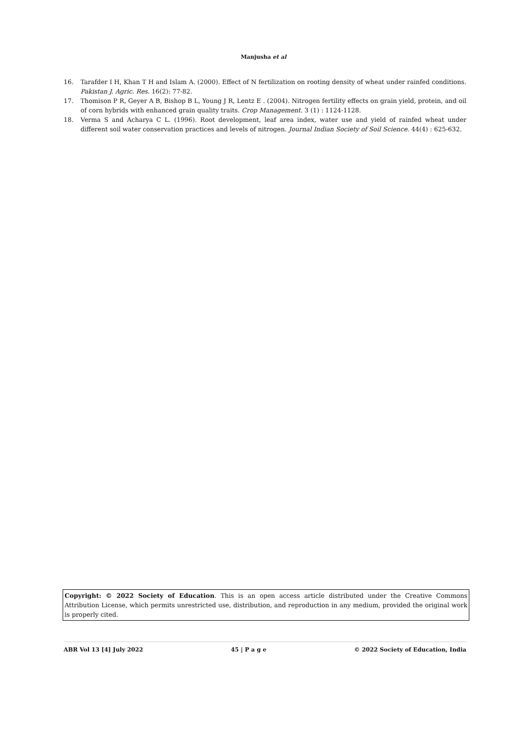Manjusha et al
16. Tarafder I H, Khan T H and Islam A. (2000). Effect of N fertilization on rooting density of wheat under rainfed conditions. Pakistan J. Agric. Res. 16(2): 77-82.
17. Thomison P R, Geyer A B, Bishop B L, Young J R, Lentz E . (2004). Nitrogen fertility effects on grain yield, protein, and oil of corn hybrids with enhanced grain quality traits. Crop Management. 3 (1) : 1124-1128.
18. Verma S and Acharya C L. (1996). Root development, leaf area index, water use and yield of rainfed wheat under different soil water conservation practices and levels of nitrogen. Journal Indian Society of Soil Science. 44(4) : 625-632.
Copyright: © 2022 Society of Education. This is an open access article distributed under the Creative Commons Attribution License, which permits unrestricted use, distribution, and reproduction in any medium, provided the original work is properly cited.
ABR Vol 13 [4] July 2022 45 | P a g e © 2022 Society of Education, India